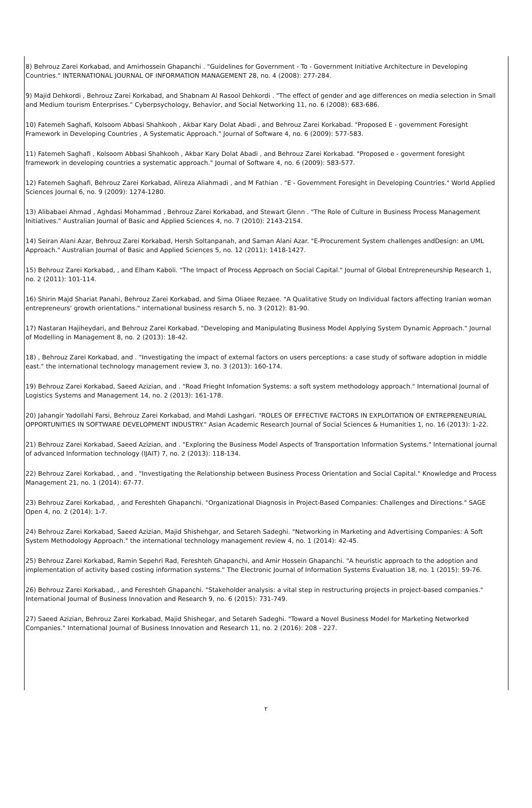8) Behrouz Zarei Korkabad, and Amirhossein Ghapanchi . "Guidelines for Government - To - Government Initiative Architecture in Developing Countries." INTERNATIONAL JOURNAL OF INFORMATION MANAGEMENT 28, no. 4 (2008): 277-284.
9) Majid Dehkordi , Behrouz Zarei Korkabad, and Shabnam Al Rasool Dehkordi . "The effect of gender and age differences on media selection in Small and Medium tourism Enterprises." Cyberpsychology, Behavior, and Social Networking 11, no. 6 (2008): 683-686.
10) Fatemeh Saghafi, Kolsoom Abbasi Shahkooh , Akbar Kary Dolat Abadi , and Behrouz Zarei Korkabad. "Proposed E - government Foresight Framework in Developing Countries , A Systematic Approach." Journal of Software 4, no. 6 (2009): 577-583.
11) Fatemeh Saghafi , Kolsoom Abbasi Shahkooh , Akbar Kary Dolat Abadi , and Behrouz Zarei Korkabad. "Proposed e - goverment foresight framework in developing countries a systematic approach." Journal of Software 4, no. 6 (2009): 583-577.
12) Fatemeh Saghafi, Behrouz Zarei Korkabad, Alireza Aliahmadi , and M Fathian . "E - Government Foresight in Developing Countries." World Applied Sciences Journal 6, no. 9 (2009): 1274-1280.
13) Alibabaei Ahmad , Aghdasi Mohammad , Behrouz Zarei Korkabad, and Stewart Glenn . "The Role of Culture in Business Process Management Initiatives." Australian Journal of Basic and Applied Sciences 4, no. 7 (2010): 2143-2154.
14) Seiran Alani Azar, Behrouz Zarei Korkabad, Hersh Soltanpanah, and Saman Alani Azar. "E-Procurement System challenges andDesign: an UML Approach." Australian Journal of Basic and Applied Sciences 5, no. 12 (2011): 1418-1427.
15) Behrouz Zarei Korkabad, , and Elham Kaboli. "The Impact of Process Approach on Social Capital." Journal of Global Entrepreneurship Research 1, no. 2 (2011): 101-114.
16) Shirin Majd Shariat Panahi, Behrouz Zarei Korkabad, and Sima Oliaee Rezaee. "A Qualitative Study on Individual factors affecting Iranian woman entrepreneurs' growth orientations." international business resarch 5, no. 3 (2012): 81-90.
17) Nastaran Hajiheydari, and Behrouz Zarei Korkabad. "Developing and Manipulating Business Model Applying System Dynamic Approach." Journal of Modelling in Management 8, no. 2 (2013): 18-42.
18) , Behrouz Zarei Korkabad, and . "Investigating the impact of external factors on users perceptions: a case study of software adoption in middle east." the international technology management review 3, no. 3 (2013): 160-174.
19) Behrouz Zarei Korkabad, Saeed Azizian, and . "Road Frieght Infomation Systems: a soft system methodology approach." International Journal of Logistics Systems and Management 14, no. 2 (2013): 161-178.
20) Jahangir Yadollahi Farsi, Behrouz Zarei Korkabad, and Mahdi Lashgari. "ROLES OF EFFECTIVE FACTORS IN EXPLOITATION OF ENTREPRENEURIAL OPPORTUNITIES IN SOFTWARE DEVELOPMENT INDUSTRY." Asian Academic Research Journal of Social Sciences & Humanities 1, no. 16 (2013): 1-22.
21) Behrouz Zarei Korkabad, Saeed Azizian, and . "Exploring the Business Model Aspects of Transportation Information Systems." International journal of advanced Information technology (IJAIT) 7, no. 2 (2013): 118-134.
22) Behrouz Zarei Korkabad, , and . "Investigating the Relationship between Business Process Orientation and Social Capital." Knowledge and Process Management 21, no. 1 (2014): 67-77.
23) Behrouz Zarei Korkabad, , and Fereshteh Ghapanchi. "Organizational Diagnosis in Project-Based Companies: Challenges and Directions." SAGE Open 4, no. 2 (2014): 1-7.
24) Behrouz Zarei Korkabad, Saeed Azizian, Majid Shishehgar, and Setareh Sadeghi. "Networking in Marketing and Advertising Companies: A Soft System Methodology Approach." the international technology management review 4, no. 1 (2014): 42-45.
25) Behrouz Zarei Korkabad, Ramin Sepehri Rad, Fereshteh Ghapanchi, and Amir Hossein Ghapanchi. "A heuristic approach to the adoption and implementation of activity based costing information systems." The Electronic Journal of Information Systems Evaluation 18, no. 1 (2015): 59-76.
26) Behrouz Zarei Korkabad, , and Fereshteh Ghapanchi. "Stakeholder analysis: a vital step in restructuring projects in project-based companies." International Journal of Business Innovation and Research 9, no. 6 (2015): 731-749.
27) Saeed Azizian, Behrouz Zarei Korkabad, Majid Shishegar, and Setareh Sadeghi. "Toward a Novel Business Model for Marketing Networked Companies." International Journal of Business Innovation and Research 11, no. 2 (2016): 208 - 227.
٢